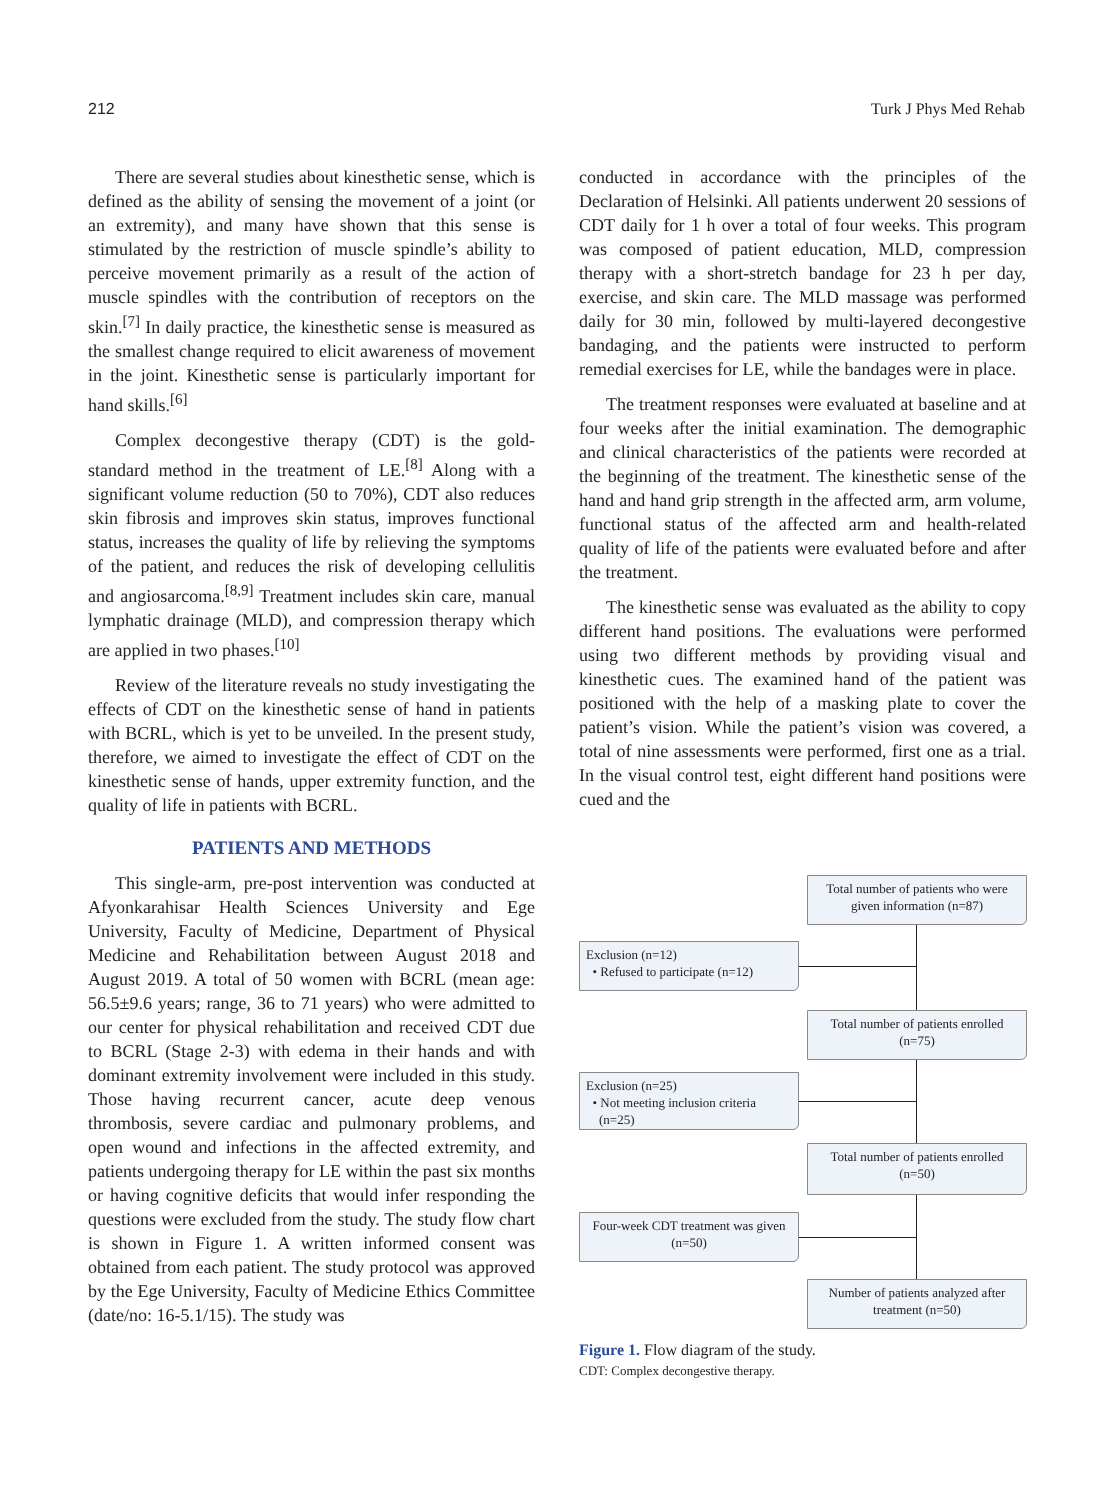212 Turk J Phys Med Rehab
There are several studies about kinesthetic sense, which is defined as the ability of sensing the movement of a joint (or an extremity), and many have shown that this sense is stimulated by the restriction of muscle spindle’s ability to perceive movement primarily as a result of the action of muscle spindles with the contribution of receptors on the skin.<sup>[7]</sup> In daily practice, the kinesthetic sense is measured as the smallest change required to elicit awareness of movement in the joint. Kinesthetic sense is particularly important for hand skills.<sup>[6]</sup>
Complex decongestive therapy (CDT) is the gold-standard method in the treatment of LE.<sup>[8]</sup> Along with a significant volume reduction (50 to 70%), CDT also reduces skin fibrosis and improves skin status, improves functional status, increases the quality of life by relieving the symptoms of the patient, and reduces the risk of developing cellulitis and angiosarcoma.<sup>[8,9]</sup> Treatment includes skin care, manual lymphatic drainage (MLD), and compression therapy which are applied in two phases.<sup>[10]</sup>
Review of the literature reveals no study investigating the effects of CDT on the kinesthetic sense of hand in patients with BCRL, which is yet to be unveiled. In the present study, therefore, we aimed to investigate the effect of CDT on the kinesthetic sense of hands, upper extremity function, and the quality of life in patients with BCRL.
PATIENTS AND METHODS
This single-arm, pre-post intervention was conducted at Afyonkarahisar Health Sciences University and Ege University, Faculty of Medicine, Department of Physical Medicine and Rehabilitation between August 2018 and August 2019. A total of 50 women with BCRL (mean age: 56.5±9.6 years; range, 36 to 71 years) who were admitted to our center for physical rehabilitation and received CDT due to BCRL (Stage 2-3) with edema in their hands and with dominant extremity involvement were included in this study. Those having recurrent cancer, acute deep venous thrombosis, severe cardiac and pulmonary problems, and open wound and infections in the affected extremity, and patients undergoing therapy for LE within the past six months or having cognitive deficits that would infer responding the questions were excluded from the study. The study flow chart is shown in Figure 1. A written informed consent was obtained from each patient. The study protocol was approved by the Ege University, Faculty of Medicine Ethics Committee (date/no: 16-5.1/15). The study was
conducted in accordance with the principles of the Declaration of Helsinki. All patients underwent 20 sessions of CDT daily for 1 h over a total of four weeks. This program was composed of patient education, MLD, compression therapy with a short-stretch bandage for 23 h per day, exercise, and skin care. The MLD massage was performed daily for 30 min, followed by multi-layered decongestive bandaging, and the patients were instructed to perform remedial exercises for LE, while the bandages were in place.
The treatment responses were evaluated at baseline and at four weeks after the initial examination. The demographic and clinical characteristics of the patients were recorded at the beginning of the treatment. The kinesthetic sense of the hand and hand grip strength in the affected arm, arm volume, functional status of the affected arm and health-related quality of life of the patients were evaluated before and after the treatment.
The kinesthetic sense was evaluated as the ability to copy different hand positions. The evaluations were performed using two different methods by providing visual and kinesthetic cues. The examined hand of the patient was positioned with the help of a masking plate to cover the patient’s vision. While the patient’s vision was covered, a total of nine assessments were performed, first one as a trial. In the visual control test, eight different hand positions were cued and the
Total number of patients who were given information (n=87)
Exclusion (n=12)
• Refused to participate (n=12)
Total number of patients enrolled (n=75)
Exclusion (n=25)
• Not meeting inclusion criteria
(n=25)
Total number of patients enrolled (n=50)
Four-week CDT treatment was given (n=50)
Number of patients analyzed after treatment (n=50)
Figure 1. Flow diagram of the study.
CDT: Complex decongestive therapy.